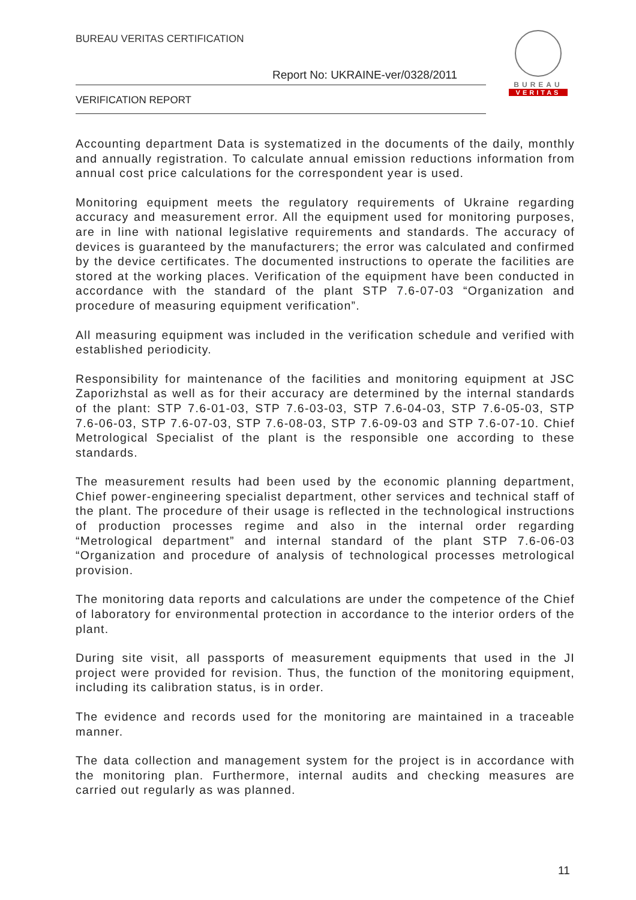BUREAU VERITAS CERTIFICATION
Report No: UKRAINE-ver/0328/2011
VERIFICATION REPORT
BUREAU
VERITAS
Accounting department Data is systematized in the documents of the daily, monthly and annually registration. To calculate annual emission reductions information from annual cost price calculations for the correspondent year is used.
Monitoring equipment meets the regulatory requirements of Ukraine regarding accuracy and measurement error. All the equipment used for monitoring purposes, are in line with national legislative requirements and standards. The accuracy of devices is guaranteed by the manufacturers; the error was calculated and confirmed by the device certificates. The documented instructions to operate the facilities are stored at the working places. Verification of the equipment have been conducted in accordance with the standard of the plant STP 7.6-07-03 “Organization and procedure of measuring equipment verification”.
All measuring equipment was included in the verification schedule and verified with established periodicity.
Responsibility for maintenance of the facilities and monitoring equipment at JSC Zaporizhstal as well as for their accuracy are determined by the internal standards of the plant: STP 7.6-01-03, STP 7.6-03-03, STP 7.6-04-03, STP 7.6-05-03, STP 7.6-06-03, STP 7.6-07-03, STP 7.6-08-03, STP 7.6-09-03 and STP 7.6-07-10. Chief Metrological Specialist of the plant is the responsible one according to these standards.
The measurement results had been used by the economic planning department, Chief power-engineering specialist department, other services and technical staff of the plant. The procedure of their usage is reflected in the technological instructions of production processes regime and also in the internal order regarding “Metrological department” and internal standard of the plant STP 7.6-06-03 “Organization and procedure of analysis of technological processes metrological provision.
The monitoring data reports and calculations are under the competence of the Chief of laboratory for environmental protection in accordance to the interior orders of the plant.
During site visit, all passports of measurement equipments that used in the JI project were provided for revision. Thus, the function of the monitoring equipment, including its calibration status, is in order.
The evidence and records used for the monitoring are maintained in a traceable manner.
The data collection and management system for the project is in accordance with the monitoring plan. Furthermore, internal audits and checking measures are carried out regularly as was planned.
11